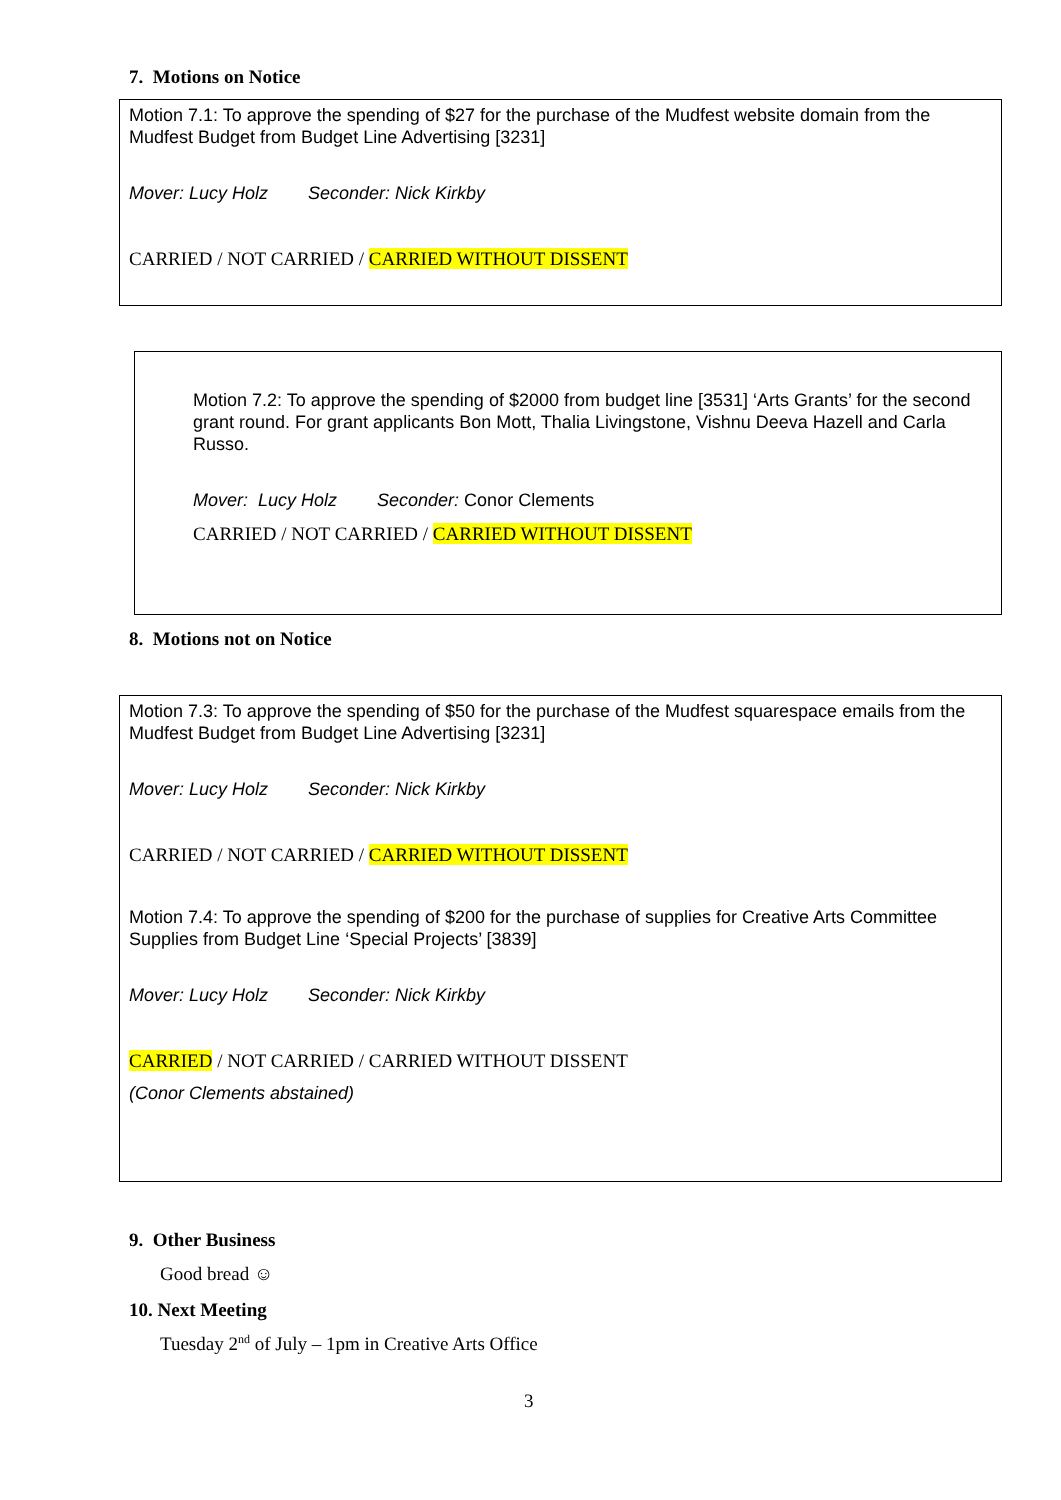7. Motions on Notice
Motion 7.1: To approve the spending of $27 for the purchase of the Mudfest website domain from the Mudfest Budget from Budget Line Advertising [3231]
Mover: Lucy Holz Seconder: Nick Kirkby
CARRIED / NOT CARRIED / CARRIED WITHOUT DISSENT
Motion 7.2: To approve the spending of $2000 from budget line [3531] ‘Arts Grants’ for the second grant round. For grant applicants Bon Mott, Thalia Livingstone, Vishnu Deeva Hazell and Carla Russo.
Mover: Lucy Holz Seconder: Conor Clements
CARRIED / NOT CARRIED / CARRIED WITHOUT DISSENT
8. Motions not on Notice
Motion 7.3: To approve the spending of $50 for the purchase of the Mudfest squarespace emails from the Mudfest Budget from Budget Line Advertising [3231]
Mover: Lucy Holz Seconder: Nick Kirkby
CARRIED / NOT CARRIED / CARRIED WITHOUT DISSENT
Motion 7.4: To approve the spending of $200 for the purchase of supplies for Creative Arts Committee Supplies from Budget Line ‘Special Projects’ [3839]
Mover: Lucy Holz Seconder: Nick Kirkby
CARRIED / NOT CARRIED / CARRIED WITHOUT DISSENT
(Conor Clements abstained)
9. Other Business
Good bread ☺
10. Next Meeting
Tuesday 2<sup>nd</sup> of July – 1pm in Creative Arts Office
3